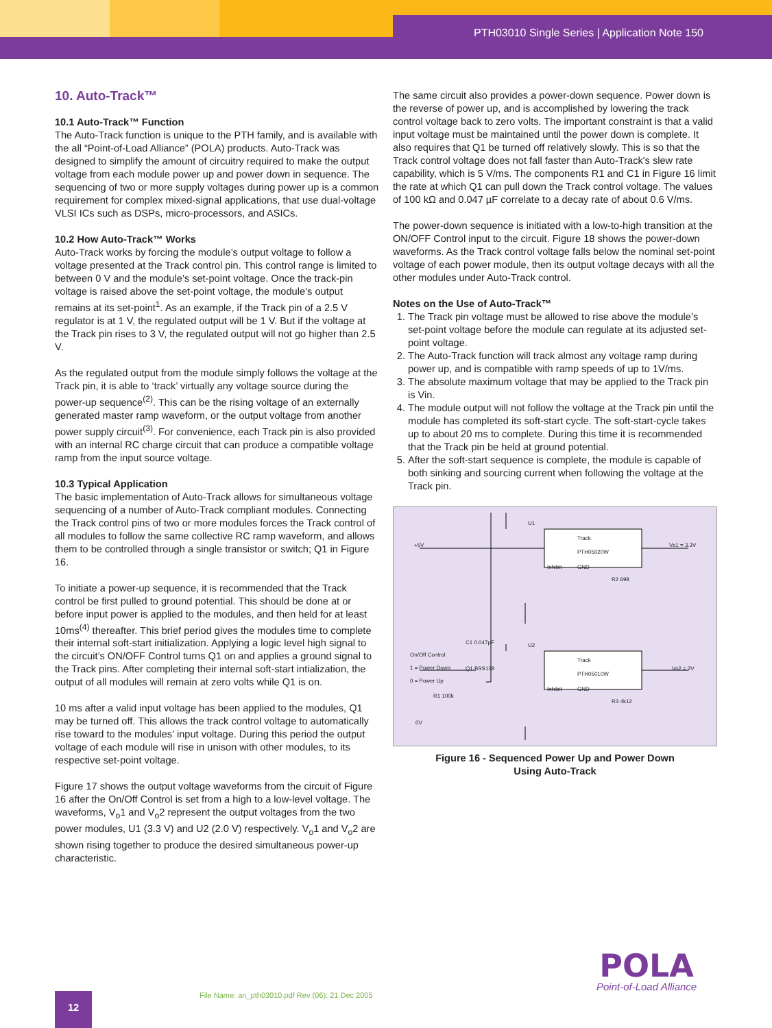PTH03010 Single Series | Application Note 150
10. Auto-Track™
10.1 Auto-Track™ Function
The Auto-Track function is unique to the PTH family, and is available with the all “Point-of-Load Alliance” (POLA) products. Auto-Track was designed to simplify the amount of circuitry required to make the output voltage from each module power up and power down in sequence. The sequencing of two or more supply voltages during power up is a common requirement for complex mixed-signal applications, that use dual-voltage VLSI ICs such as DSPs, micro-processors, and ASICs.
10.2 How Auto-Track™ Works
Auto-Track works by forcing the module’s output voltage to follow a voltage presented at the Track control pin. This control range is limited to between 0 V and the module’s set-point voltage. Once the track-pin voltage is raised above the set-point voltage, the module’s output remains at its set-point<sup>1</sup>. As an example, if the Track pin of a 2.5 V regulator is at 1 V, the regulated output will be 1 V. But if the voltage at the Track pin rises to 3 V, the regulated output will not go higher than 2.5 V.
As the regulated output from the module simply follows the voltage at the Track pin, it is able to ‘track’ virtually any voltage source during the power-up sequence<sup>(2)</sup>. This can be the rising voltage of an externally generated master ramp waveform, or the output voltage from another power supply circuit<sup>(3)</sup>. For convenience, each Track pin is also provided with an internal RC charge circuit that can produce a compatible voltage ramp from the input source voltage.
10.3 Typical Application
The basic implementation of Auto-Track allows for simultaneous voltage sequencing of a number of Auto-Track compliant modules. Connecting the Track control pins of two or more modules forces the Track control of all modules to follow the same collective RC ramp waveform, and allows them to be controlled through a single transistor or switch; Q1 in Figure 16.
To initiate a power-up sequence, it is recommended that the Track control be first pulled to ground potential. This should be done at or before input power is applied to the modules, and then held for at least 10ms<sup>(4)</sup> thereafter. This brief period gives the modules time to complete their internal soft-start initialization. Applying a logic level high signal to the circuit’s ON/OFF Control turns Q1 on and applies a ground signal to the Track pins. After completing their internal soft-start intialization, the output of all modules will remain at zero volts while Q1 is on.
10 ms after a valid input voltage has been applied to the modules, Q1 may be turned off. This allows the track control voltage to automatically rise toward to the modules' input voltage. During this period the output voltage of each module will rise in unison with other modules, to its respective set-point voltage.
Figure 17 shows the output voltage waveforms from the circuit of Figure 16 after the On/Off Control is set from a high to a low-level voltage. The waveforms, V<sub>o</sub>1 and V<sub>o</sub>2 represent the output voltages from the two power modules, U1 (3.3 V) and U2 (2.0 V) respectively. V<sub>o</sub>1 and V<sub>o</sub>2 are shown rising together to produce the desired simultaneous power-up characteristic.
The same circuit also provides a power-down sequence. Power down is the reverse of power up, and is accomplished by lowering the track control voltage back to zero volts. The important constraint is that a valid input voltage must be maintained until the power down is complete. It also requires that Q1 be turned off relatively slowly. This is so that the Track control voltage does not fall faster than Auto-Track's slew rate capability, which is 5 V/ms. The components R1 and C1 in Figure 16 limit the rate at which Q1 can pull down the Track control voltage. The values of 100 kΩ and 0.047 µF correlate to a decay rate of about 0.6 V/ms.
The power-down sequence is initiated with a low-to-high transition at the ON/OFF Control input to the circuit. Figure 18 shows the power-down waveforms. As the Track control voltage falls below the nominal set-point voltage of each power module, then its output voltage decays with all the other modules under Auto-Track control.
Notes on the Use of Auto-Track™
1. The Track pin voltage must be allowed to rise above the module’s set-point voltage before the module can regulate at its adjusted set-point voltage.
2. The Auto-Track function will track almost any voltage ramp during power up, and is compatible with ramp speeds of up to 1V/ms.
3. The absolute maximum voltage that may be applied to the Track pin is Vin.
4. The module output will not follow the voltage at the Track pin until the module has completed its soft-start cycle. The soft-start-cycle takes up to about 20 ms to complete. During this time it is recommended that the Track pin be held at ground potential.
5. After the soft-start sequence is complete, the module is capable of both sinking and sourcing current when following the voltage at the Track pin.
U1
Track
PTH05020W
Inhibit GND
Vo1 = 3.3V +5V
R2 698
U2
Track
PTH05010W
Inhibit GND
Vo2 = 2V
C1 0.047µF
Q1 BSS138
On/Off Control
1 = Power Down
0 = Power Up
R1 100k
0V
R3 4k12
Figure 16 - Sequenced Power Up and Power Down
Using Auto-Track
File Name: an_pth03010.pdf Rev (06): 21 Dec 2005
12
POLA
Point-of-Load Alliance